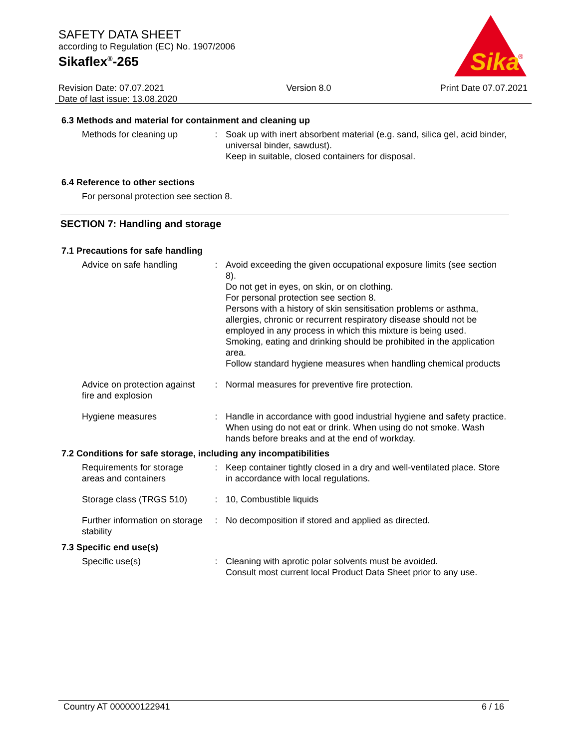SAFETY DATA SHEET
according to Regulation (EC) No. 1907/2006
Sikaflex<sup>®</sup>-265
Sika
®
Revision Date: 07.07.2021
Date of last issue: 13.08.2020
Version 8.0 Print Date 07.07.2021
6.3 Methods and material for containment and cleaning up
Methods for cleaning up : Soak up with inert absorbent material (e.g. sand, silica gel, acid binder, universal binder, sawdust).
Keep in suitable, closed containers for disposal.
6.4 Reference to other sections
For personal protection see section 8.
SECTION 7: Handling and storage
7.1 Precautions for safe handling
Advice on safe handling : Avoid exceeding the given occupational exposure limits (see section 8).
Do not get in eyes, on skin, or on clothing.
For personal protection see section 8.
Persons with a history of skin sensitisation problems or asthma, allergies, chronic or recurrent respiratory disease should not be employed in any process in which this mixture is being used.
Smoking, eating and drinking should be prohibited in the application area.
Follow standard hygiene measures when handling chemical products
Advice on protection against fire and explosion
: Normal measures for preventive fire protection.
Hygiene measures : Handle in accordance with good industrial hygiene and safety practice. When using do not eat or drink. When using do not smoke. Wash hands before breaks and at the end of workday.
7.2 Conditions for safe storage, including any incompatibilities
Requirements for storage areas and containers
: Keep container tightly closed in a dry and well-ventilated place. Store in accordance with local regulations.
Storage class (TRGS 510)
: 10, Combustible liquids
Further information on storage stability
: No decomposition if stored and applied as directed.
7.3 Specific end use(s)
Specific use(s) : Cleaning with aprotic polar solvents must be avoided.
Consult most current local Product Data Sheet prior to any use.
Country AT 000000122941 6 / 16